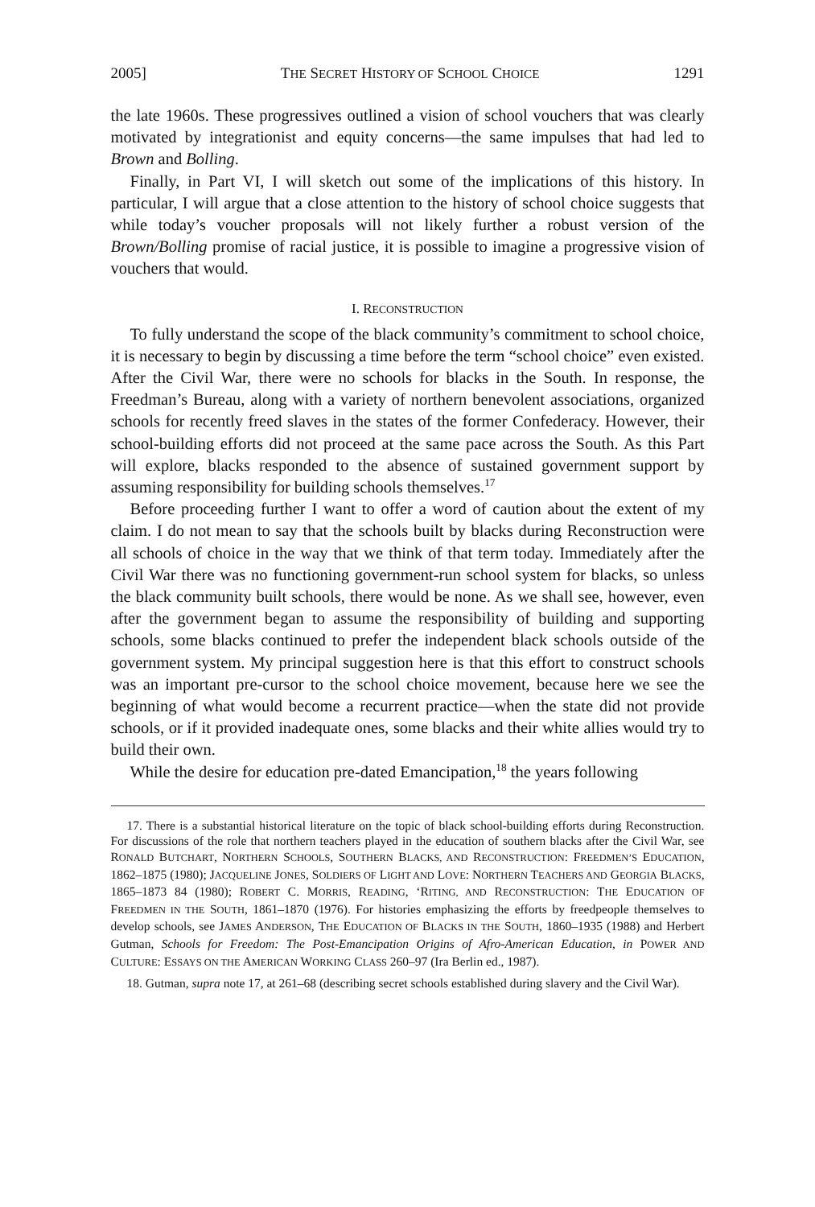2005] THE SECRET HISTORY OF SCHOOL CHOICE 1291
the late 1960s. These progressives outlined a vision of school vouchers that was clearly motivated by integrationist and equity concerns—the same impulses that had led to Brown and Bolling.
Finally, in Part VI, I will sketch out some of the implications of this history. In particular, I will argue that a close attention to the history of school choice suggests that while today’s voucher proposals will not likely further a robust version of the Brown/Bolling promise of racial justice, it is possible to imagine a progressive vision of vouchers that would.
I. RECONSTRUCTION
To fully understand the scope of the black community’s commitment to school choice, it is necessary to begin by discussing a time before the term “school choice” even existed. After the Civil War, there were no schools for blacks in the South. In response, the Freedman’s Bureau, along with a variety of northern benevolent associations, organized schools for recently freed slaves in the states of the former Confederacy. However, their school-building efforts did not proceed at the same pace across the South. As this Part will explore, blacks responded to the absence of sustained government support by assuming responsibility for building schools themselves.<sup>17</sup>
Before proceeding further I want to offer a word of caution about the extent of my claim. I do not mean to say that the schools built by blacks during Reconstruction were all schools of choice in the way that we think of that term today. Immediately after the Civil War there was no functioning government-run school system for blacks, so unless the black community built schools, there would be none. As we shall see, however, even after the government began to assume the responsibility of building and supporting schools, some blacks continued to prefer the independent black schools outside of the government system. My principal suggestion here is that this effort to construct schools was an important pre-cursor to the school choice movement, because here we see the beginning of what would become a recurrent practice—when the state did not provide schools, or if it provided inadequate ones, some blacks and their white allies would try to build their own.
While the desire for education pre-dated Emancipation,<sup>18</sup> the years following
17. There is a substantial historical literature on the topic of black school-building efforts during Reconstruction. For discussions of the role that northern teachers played in the education of southern blacks after the Civil War, see RONALD BUTCHART, NORTHERN SCHOOLS, SOUTHERN BLACKS, AND RECONSTRUCTION: FREEDMEN’S EDUCATION, 1862–1875 (1980); JACQUELINE JONES, SOLDIERS OF LIGHT AND LOVE: NORTHERN TEACHERS AND GEORGIA BLACKS, 1865–1873 84 (1980); ROBERT C. MORRIS, READING, ‘RITING, AND RECONSTRUCTION: THE EDUCATION OF FREEDMEN IN THE SOUTH, 1861–1870 (1976). For histories emphasizing the efforts by freedpeople themselves to develop schools, see JAMES ANDERSON, THE EDUCATION OF BLACKS IN THE SOUTH, 1860–1935 (1988) and Herbert Gutman, Schools for Freedom: The Post-Emancipation Origins of Afro-American Education, in POWER AND CULTURE: ESSAYS ON THE AMERICAN WORKING CLASS 260–97 (Ira Berlin ed., 1987).
18. Gutman, supra note 17, at 261–68 (describing secret schools established during slavery and the Civil War).